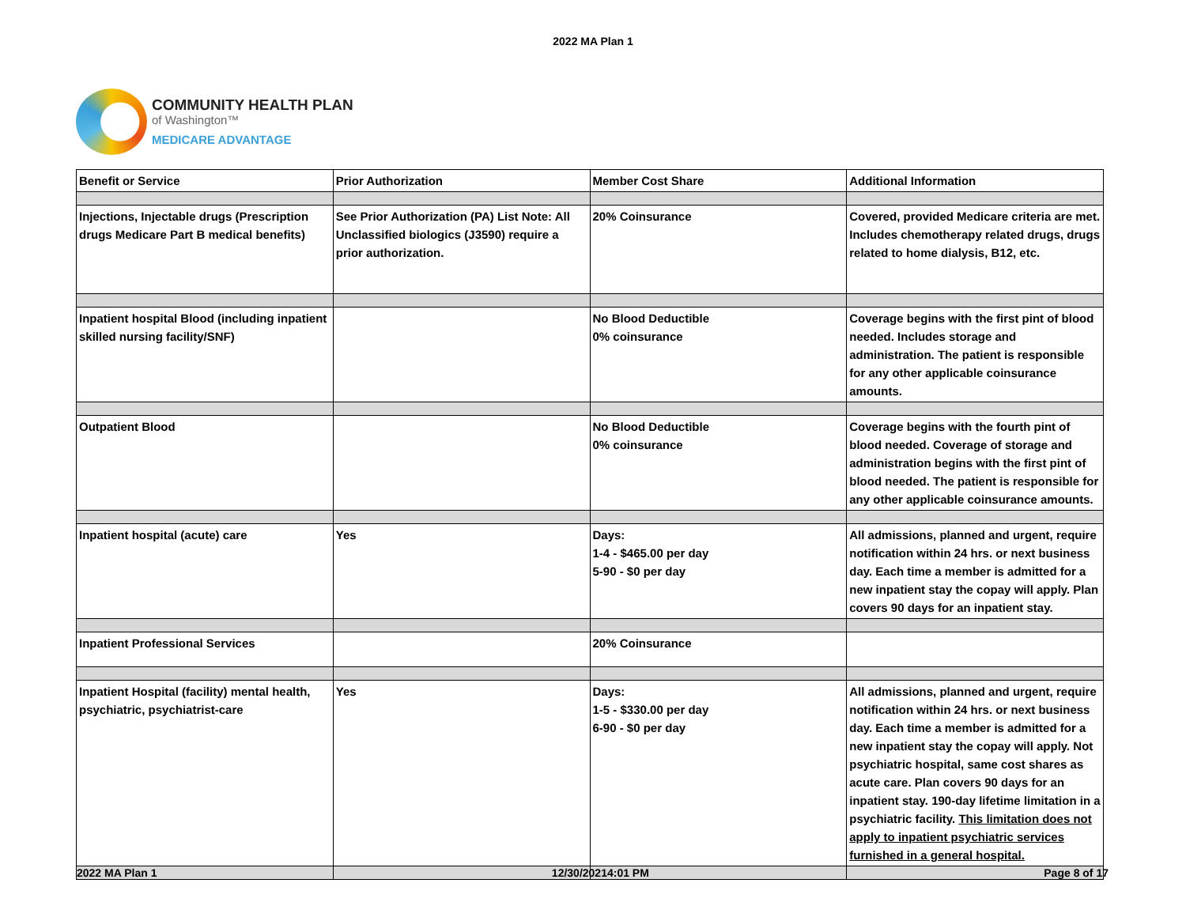2022 MA Plan 1
COMMUNITY HEALTH PLAN
of Washington™
MEDICARE ADVANTAGE
| Benefit or Service | Prior Authorization | Member Cost Share | Additional Information |
| --- | --- | --- | --- |
| Injections, Injectable drugs (Prescription drugs Medicare Part B medical benefits) | See Prior Authorization (PA) List Note: All Unclassified biologics (J3590) require a prior authorization. | 20% Coinsurance | Covered, provided Medicare criteria are met. Includes chemotherapy related drugs, drugs related to home dialysis, B12, etc. |
| Inpatient hospital Blood (including inpatient skilled nursing facility/SNF) | | No Blood Deductible 0% coinsurance | Coverage begins with the first pint of blood needed. Includes storage and administration. The patient is responsible for any other applicable coinsurance amounts. |
| Outpatient Blood | | No Blood Deductible 0% coinsurance | Coverage begins with the fourth pint of blood needed. Coverage of storage and administration begins with the first pint of blood needed. The patient is responsible for any other applicable coinsurance amounts. |
| Inpatient hospital (acute) care | Yes | Days: 1-4 - $465.00 per day 5-90 - $0 per day | All admissions, planned and urgent, require notification within 24 hrs. or next business day. Each time a member is admitted for a new inpatient stay the copay will apply. Plan covers 90 days for an inpatient stay. |
| Inpatient Professional Services | | 20% Coinsurance | |
| Inpatient Hospital (facility) mental health, psychiatric, psychiatrist-care | Yes | Days: 1-5 - $330.00 per day 6-90 - $0 per day | All admissions, planned and urgent, require notification within 24 hrs. or next business day. Each time a member is admitted for a new inpatient stay the copay will apply. Not psychiatric hospital, same cost shares as acute care. Plan covers 90 days for an inpatient stay. 190-day lifetime limitation in a psychiatric facility. This limitation does not apply to inpatient psychiatric services furnished in a general hospital. |
2022 MA Plan 1 12/30/20214:01 PM Page 8 of 17